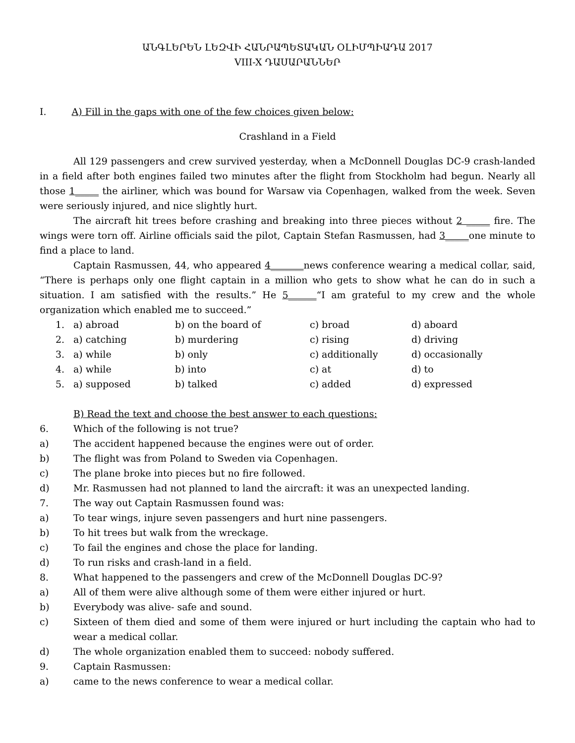ԱՆԳԼԵՐԵՆ ԼԵԶՎԻ ՀԱՆՐԱՊԵՏԱԿԱՆ ՕԼԻՄՊԻԱԴԱ 2017
VIII-X ԴԱՍԱՐԱՆՆԵՐ
I. A) Fill in the gaps with one of the few choices given below:
Crashland in a Field
All 129 passengers and crew survived yesterday, when a McDonnell Douglas DC-9 crash-landed in a field after both engines failed two minutes after the flight from Stockholm had begun. Nearly all those 1_____ the airliner, which was bound for Warsaw via Copenhagen, walked from the week. Seven were seriously injured, and nice slightly hurt.
The aircraft hit trees before crashing and breaking into three pieces without 2 _____ fire. The wings were torn off. Airline officials said the pilot, Captain Stefan Rasmussen, had 3_____one minute to find a place to land.
Captain Rasmussen, 44, who appeared 4_______news conference wearing a medical collar, said, “There is perhaps only one flight captain in a million who gets to show what he can do in such a situation. I am satisfied with the results.” He 5______“I am grateful to my crew and the whole organization which enabled me to succeed.”
| 1. | a) abroad | b) on the board of | c) broad | d) aboard |
| 2. | a) catching | b) murdering | c) rising | d) driving |
| 3. | a) while | b) only | c) additionally | d) occasionally |
| 4. | a) while | b) into | c) at | d) to |
| 5. | a) supposed | b) talked | c) added | d) expressed |
B) Read the text and choose the best answer to each questions:
6. Which of the following is not true?
a) The accident happened because the engines were out of order.
b) The flight was from Poland to Sweden via Copenhagen.
c) The plane broke into pieces but no fire followed.
d) Mr. Rasmussen had not planned to land the aircraft: it was an unexpected landing.
7. The way out Captain Rasmussen found was:
a) To tear wings, injure seven passengers and hurt nine passengers.
b) To hit trees but walk from the wreckage.
c) To fail the engines and chose the place for landing.
d) To run risks and crash-land in a field.
8. What happened to the passengers and crew of the McDonnell Douglas DC-9?
a) All of them were alive although some of them were either injured or hurt.
b) Everybody was alive- safe and sound.
c) Sixteen of them died and some of them were injured or hurt including the captain who had to wear a medical collar.
d) The whole organization enabled them to succeed: nobody suffered.
9. Captain Rasmussen:
a) came to the news conference to wear a medical collar.